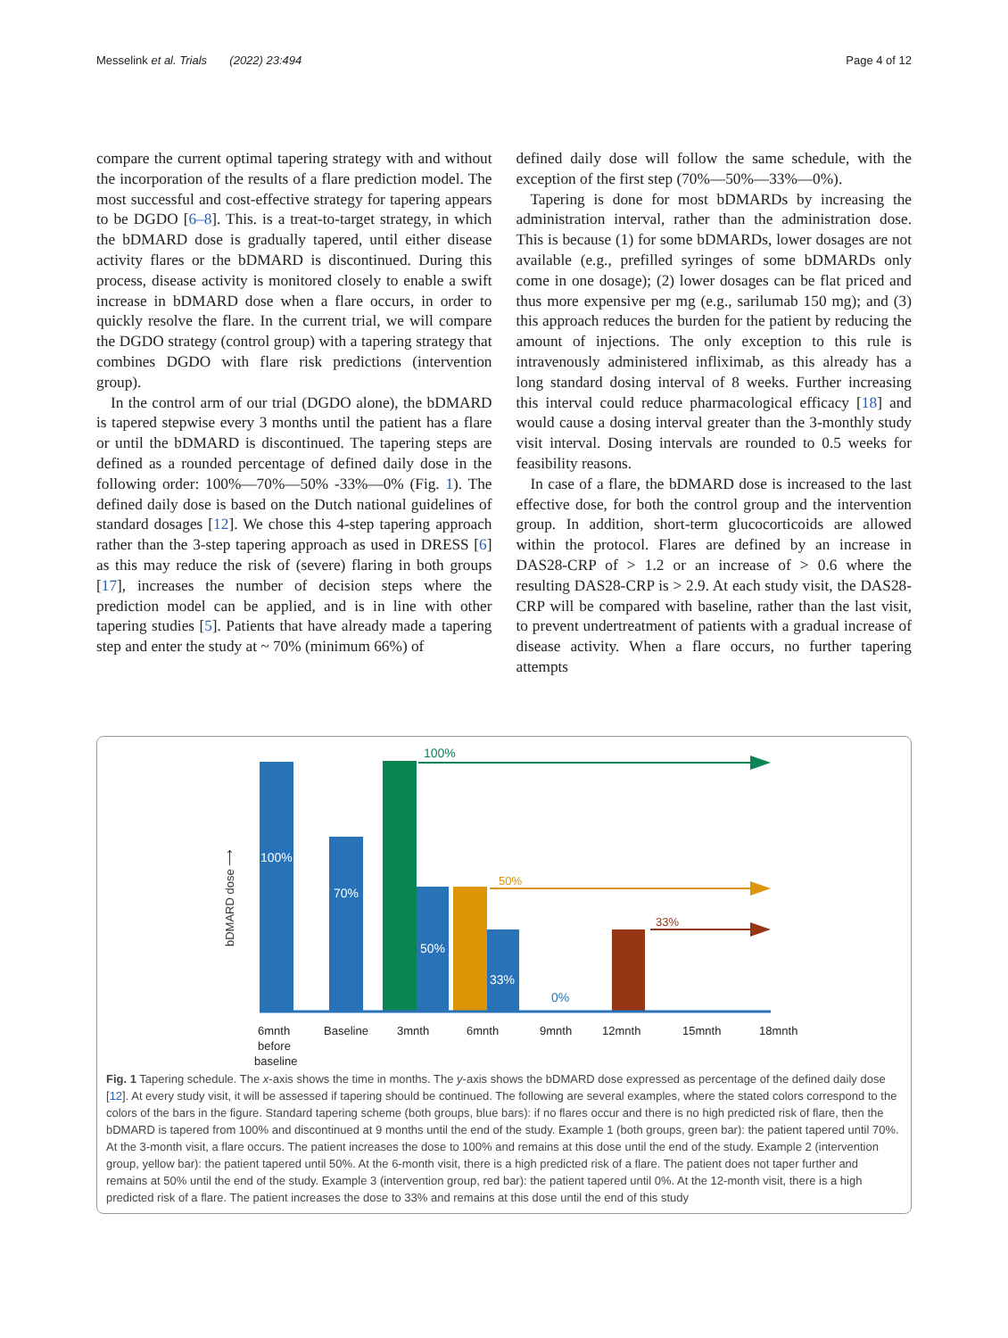Messelink et al. Trials (2022) 23:494 Page 4 of 12
compare the current optimal tapering strategy with and without the incorporation of the results of a flare prediction model. The most successful and cost-effective strategy for tapering appears to be DGDO [6–8]. This. is a treat-to-target strategy, in which the bDMARD dose is gradually tapered, until either disease activity flares or the bDMARD is discontinued. During this process, disease activity is monitored closely to enable a swift increase in bDMARD dose when a flare occurs, in order to quickly resolve the flare. In the current trial, we will compare the DGDO strategy (control group) with a tapering strategy that combines DGDO with flare risk predictions (intervention group).
In the control arm of our trial (DGDO alone), the bDMARD is tapered stepwise every 3 months until the patient has a flare or until the bDMARD is discontinued. The tapering steps are defined as a rounded percentage of defined daily dose in the following order: 100%—70%—50% -33%—0% (Fig. 1). The defined daily dose is based on the Dutch national guidelines of standard dosages [12]. We chose this 4-step tapering approach rather than the 3-step tapering approach as used in DRESS [6] as this may reduce the risk of (severe) flaring in both groups [17], increases the number of decision steps where the prediction model can be applied, and is in line with other tapering studies [5]. Patients that have already made a tapering step and enter the study at ~ 70% (minimum 66%) of
defined daily dose will follow the same schedule, with the exception of the first step (70%—50%—33%—0%).
Tapering is done for most bDMARDs by increasing the administration interval, rather than the administration dose. This is because (1) for some bDMARDs, lower dosages are not available (e.g., prefilled syringes of some bDMARDs only come in one dosage); (2) lower dosages can be flat priced and thus more expensive per mg (e.g., sarilumab 150 mg); and (3) this approach reduces the burden for the patient by reducing the amount of injections. The only exception to this rule is intravenously administered infliximab, as this already has a long standard dosing interval of 8 weeks. Further increasing this interval could reduce pharmacological efficacy [18] and would cause a dosing interval greater than the 3-monthly study visit interval. Dosing intervals are rounded to 0.5 weeks for feasibility reasons.
In case of a flare, the bDMARD dose is increased to the last effective dose, for both the control group and the intervention group. In addition, short-term glucocorticoids are allowed within the protocol. Flares are defined by an increase in DAS28-CRP of > 1.2 or an increase of > 0.6 where the resulting DAS28-CRP is > 2.9. At each study visit, the DAS28-CRP will be compared with baseline, rather than the last visit, to prevent undertreatment of patients with a gradual increase of disease activity. When a flare occurs, no further tapering attempts
bDMARD dose ⟶
100%
70%
50%
33%
0%
100%
50%
33%
6mnth
before
baseline
Baseline
3mnth
6mnth
9mnth
12mnth
15mnth
18mnth
Fig. 1 Tapering schedule. The x-axis shows the time in months. The y-axis shows the bDMARD dose expressed as percentage of the defined daily dose [12]. At every study visit, it will be assessed if tapering should be continued. The following are several examples, where the stated colors correspond to the colors of the bars in the figure. Standard tapering scheme (both groups, blue bars): if no flares occur and there is no high predicted risk of flare, then the bDMARD is tapered from 100% and discontinued at 9 months until the end of the study. Example 1 (both groups, green bar): the patient tapered until 70%. At the 3-month visit, a flare occurs. The patient increases the dose to 100% and remains at this dose until the end of the study. Example 2 (intervention group, yellow bar): the patient tapered until 50%. At the 6-month visit, there is a high predicted risk of a flare. The patient does not taper further and remains at 50% until the end of the study. Example 3 (intervention group, red bar): the patient tapered until 0%. At the 12-month visit, there is a high predicted risk of a flare. The patient increases the dose to 33% and remains at this dose until the end of this study